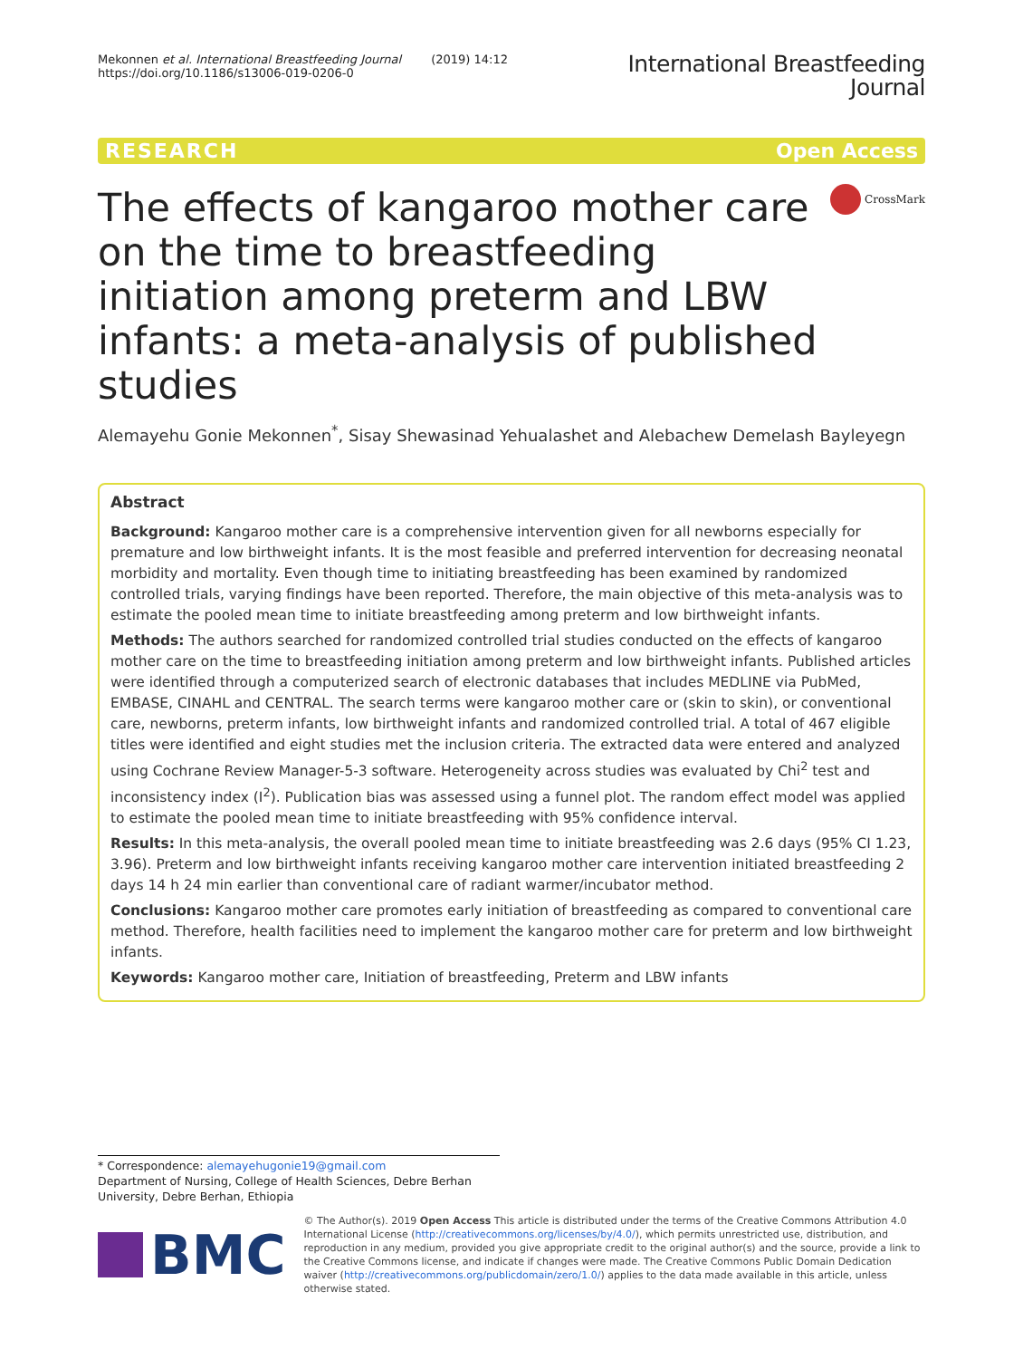Mekonnen et al. International Breastfeeding Journal (2019) 14:12
https://doi.org/10.1186/s13006-019-0206-0
International Breastfeeding
Journal
RESEARCH Open Access
The effects of kangaroo mother care on the time to breastfeeding initiation among preterm and LBW infants: a meta-analysis of published studies
CrossMark
Alemayehu Gonie Mekonnen<sup>*</sup>, Sisay Shewasinad Yehualashet and Alebachew Demelash Bayleyegn
Abstract
Background: Kangaroo mother care is a comprehensive intervention given for all newborns especially for premature and low birthweight infants. It is the most feasible and preferred intervention for decreasing neonatal morbidity and mortality. Even though time to initiating breastfeeding has been examined by randomized controlled trials, varying findings have been reported. Therefore, the main objective of this meta-analysis was to estimate the pooled mean time to initiate breastfeeding among preterm and low birthweight infants.
Methods: The authors searched for randomized controlled trial studies conducted on the effects of kangaroo mother care on the time to breastfeeding initiation among preterm and low birthweight infants. Published articles were identified through a computerized search of electronic databases that includes MEDLINE via PubMed, EMBASE, CINAHL and CENTRAL. The search terms were kangaroo mother care or (skin to skin), or conventional care, newborns, preterm infants, low birthweight infants and randomized controlled trial. A total of 467 eligible titles were identified and eight studies met the inclusion criteria. The extracted data were entered and analyzed using Cochrane Review Manager-5-3 software. Heterogeneity across studies was evaluated by Chi<sup>2</sup> test and inconsistency index (I<sup>2</sup>). Publication bias was assessed using a funnel plot. The random effect model was applied to estimate the pooled mean time to initiate breastfeeding with 95% confidence interval.
Results: In this meta-analysis, the overall pooled mean time to initiate breastfeeding was 2.6 days (95% CI 1.23, 3.96). Preterm and low birthweight infants receiving kangaroo mother care intervention initiated breastfeeding 2 days 14 h 24 min earlier than conventional care of radiant warmer/incubator method.
Conclusions: Kangaroo mother care promotes early initiation of breastfeeding as compared to conventional care method. Therefore, health facilities need to implement the kangaroo mother care for preterm and low birthweight infants.
Keywords: Kangaroo mother care, Initiation of breastfeeding, Preterm and LBW infants
* Correspondence: alemayehugonie19@gmail.com
Department of Nursing, College of Health Sciences, Debre Berhan University, Debre Berhan, Ethiopia
BMC
© The Author(s). 2019 Open Access This article is distributed under the terms of the Creative Commons Attribution 4.0 International License (http://creativecommons.org/licenses/by/4.0/), which permits unrestricted use, distribution, and reproduction in any medium, provided you give appropriate credit to the original author(s) and the source, provide a link to the Creative Commons license, and indicate if changes were made. The Creative Commons Public Domain Dedication waiver (http://creativecommons.org/publicdomain/zero/1.0/) applies to the data made available in this article, unless otherwise stated.